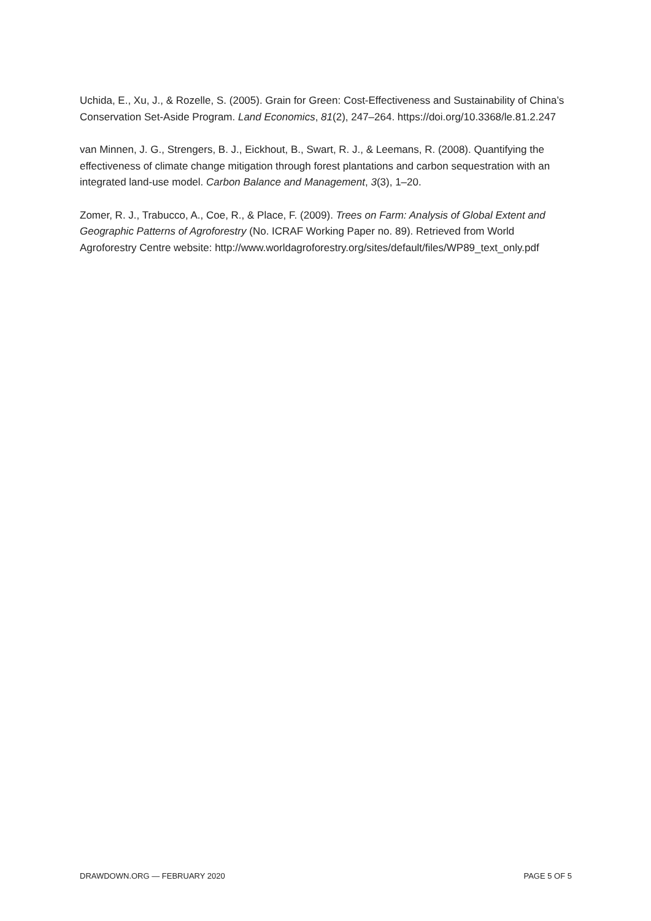Uchida, E., Xu, J., & Rozelle, S. (2005). Grain for Green: Cost-Effectiveness and Sustainability of China’s Conservation Set-Aside Program. Land Economics, 81(2), 247–264. https://doi.org/10.3368/le.81.2.247
van Minnen, J. G., Strengers, B. J., Eickhout, B., Swart, R. J., & Leemans, R. (2008). Quantifying the effectiveness of climate change mitigation through forest plantations and carbon sequestration with an integrated land-use model. Carbon Balance and Management, 3(3), 1–20.
Zomer, R. J., Trabucco, A., Coe, R., & Place, F. (2009). Trees on Farm: Analysis of Global Extent and Geographic Patterns of Agroforestry (No. ICRAF Working Paper no. 89). Retrieved from World Agroforestry Centre website: http://www.worldagroforestry.org/sites/default/files/WP89_text_only.pdf
DRAWDOWN.ORG — FEBRUARY 2020 PAGE 5 OF 5